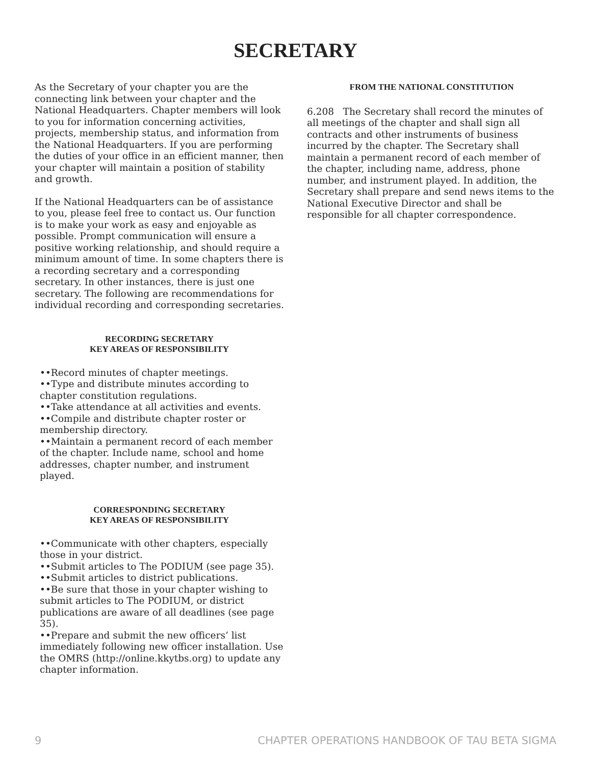SECRETARY
As the Secretary of your chapter you are the connecting link between your chapter and the National Headquarters. Chapter members will look to you for information concerning activities, projects, membership status, and information from the National Headquarters. If you are performing the duties of your office in an efficient manner, then your chapter will maintain a position of stability and growth.
If the National Headquarters can be of assistance to you, please feel free to contact us. Our function is to make your work as easy and enjoyable as possible. Prompt communication will ensure a positive working relationship, and should require a minimum amount of time. In some chapters there is a recording secretary and a corresponding secretary. In other instances, there is just one secretary. The following are recommendations for individual recording and corresponding secretaries.
RECORDING SECRETARY
KEY AREAS OF RESPONSIBILITY
••Record minutes of chapter meetings.
••Type and distribute minutes according to chapter constitution regulations.
••Take attendance at all activities and events.
••Compile and distribute chapter roster or membership directory.
••Maintain a permanent record of each member of the chapter. Include name, school and home addresses, chapter number, and instrument played.
CORRESPONDING SECRETARY
KEY AREAS OF RESPONSIBILITY
••Communicate with other chapters, especially those in your district.
••Submit articles to The PODIUM (see page 35).
••Submit articles to district publications.
••Be sure that those in your chapter wishing to submit articles to The PODIUM, or district publications are aware of all deadlines (see page 35).
••Prepare and submit the new officers’ list immediately following new officer installation. Use the OMRS (http://online.kkytbs.org) to update any chapter information.
FROM THE NATIONAL CONSTITUTION
6.208 The Secretary shall record the minutes of all meetings of the chapter and shall sign all contracts and other instruments of business incurred by the chapter. The Secretary shall maintain a permanent record of each member of the chapter, including name, address, phone number, and instrument played. In addition, the Secretary shall prepare and send news items to the National Executive Director and shall be responsible for all chapter correspondence.
9 CHAPTER OPERATIONS HANDBOOK OF TAU BETA SIGMA